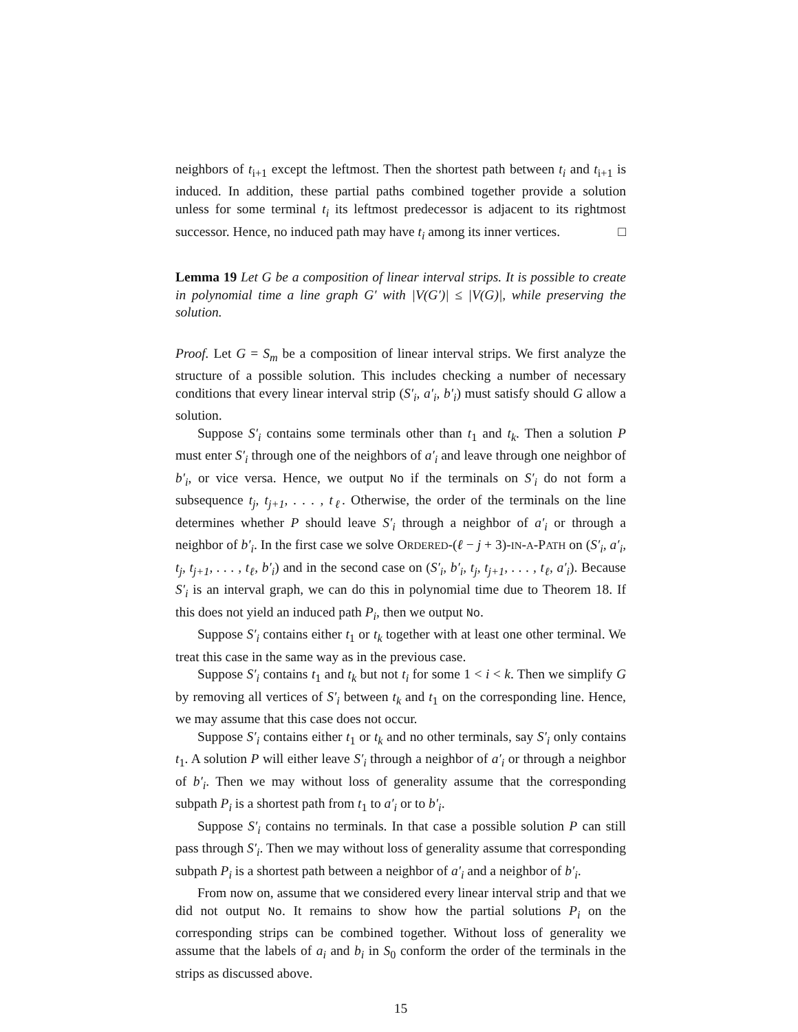neighbors of t<sub>i+1</sub> except the leftmost. Then the shortest path between t<sub>i</sub> and t<sub>i+1</sub> is induced. In addition, these partial paths combined together provide a solution unless for some terminal t<sub>i</sub> its leftmost predecessor is adjacent to its rightmost successor. Hence, no induced path may have t<sub>i</sub> among its inner vertices. □
Lemma 19 Let G be a composition of linear interval strips. It is possible to create in polynomial time a line graph G′ with |V(G′)| ≤ |V(G)|, while preserving the solution.
Proof. Let G = S<sub>m</sub> be a composition of linear interval strips. We first analyze the structure of a possible solution. This includes checking a number of necessary conditions that every linear interval strip (S′<sub>i</sub>, a′<sub>i</sub>, b′<sub>i</sub>) must satisfy should G allow a solution.
Suppose S′<sub>i</sub> contains some terminals other than t<sub>1</sub> and t<sub>k</sub>. Then a solution P must enter S′<sub>i</sub> through one of the neighbors of a′<sub>i</sub> and leave through one neighbor of b′<sub>i</sub>, or vice versa. Hence, we output No if the terminals on S′<sub>i</sub> do not form a subsequence t<sub>j</sub>, t<sub>j+1</sub>, . . . , t<sub>ℓ</sub>. Otherwise, the order of the terminals on the line determines whether P should leave S′<sub>i</sub> through a neighbor of a′<sub>i</sub> or through a neighbor of b′<sub>i</sub>. In the first case we solve ORDERED-(ℓ − j + 3)-IN-A-PATH on (S′<sub>i</sub>, a′<sub>i</sub>, t<sub>j</sub>, t<sub>j+1</sub>, . . . , t<sub>ℓ</sub>, b′<sub>i</sub>) and in the second case on (S′<sub>i</sub>, b′<sub>i</sub>, t<sub>j</sub>, t<sub>j+1</sub>, . . . , t<sub>ℓ</sub>, a′<sub>i</sub>). Because S′<sub>i</sub> is an interval graph, we can do this in polynomial time due to Theorem 18. If this does not yield an induced path P<sub>i</sub>, then we output No.
Suppose S′<sub>i</sub> contains either t<sub>1</sub> or t<sub>k</sub> together with at least one other terminal. We treat this case in the same way as in the previous case.
Suppose S′<sub>i</sub> contains t<sub>1</sub> and t<sub>k</sub> but not t<sub>i</sub> for some 1 < i < k. Then we simplify G by removing all vertices of S′<sub>i</sub> between t<sub>k</sub> and t<sub>1</sub> on the corresponding line. Hence, we may assume that this case does not occur.
Suppose S′<sub>i</sub> contains either t<sub>1</sub> or t<sub>k</sub> and no other terminals, say S′<sub>i</sub> only contains t<sub>1</sub>. A solution P will either leave S′<sub>i</sub> through a neighbor of a′<sub>i</sub> or through a neighbor of b′<sub>i</sub>. Then we may without loss of generality assume that the corresponding subpath P<sub>i</sub> is a shortest path from t<sub>1</sub> to a′<sub>i</sub> or to b′<sub>i</sub>.
Suppose S′<sub>i</sub> contains no terminals. In that case a possible solution P can still pass through S′<sub>i</sub>. Then we may without loss of generality assume that corresponding subpath P<sub>i</sub> is a shortest path between a neighbor of a′<sub>i</sub> and a neighbor of b′<sub>i</sub>.
From now on, assume that we considered every linear interval strip and that we did not output No. It remains to show how the partial solutions P<sub>i</sub> on the corresponding strips can be combined together. Without loss of generality we assume that the labels of a<sub>i</sub> and b<sub>i</sub> in S<sub>0</sub> conform the order of the terminals in the strips as discussed above.
15